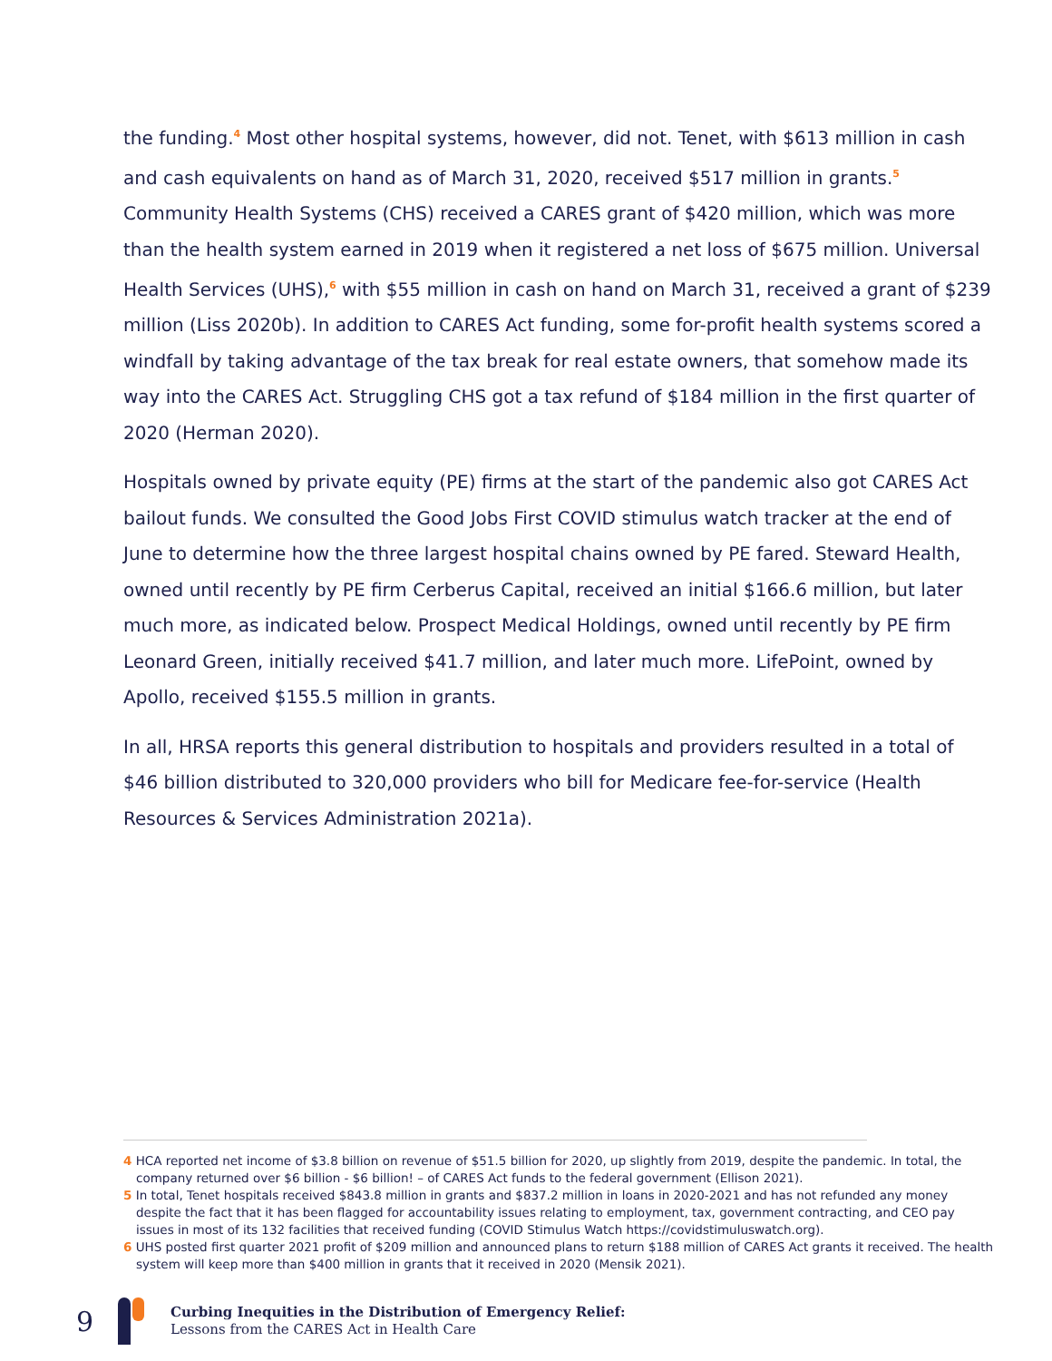the funding.<sup>4</sup> Most other hospital systems, however, did not. Tenet, with $613 million in cash and cash equivalents on hand as of March 31, 2020, received $517 million in grants.<sup>5</sup> Community Health Systems (CHS) received a CARES grant of $420 million, which was more than the health system earned in 2019 when it registered a net loss of $675 million. Universal Health Services (UHS),<sup>6</sup> with $55 million in cash on hand on March 31, received a grant of $239 million (Liss 2020b). In addition to CARES Act funding, some for-profit health systems scored a windfall by taking advantage of the tax break for real estate owners, that somehow made its way into the CARES Act. Struggling CHS got a tax refund of $184 million in the first quarter of 2020 (Herman 2020).
Hospitals owned by private equity (PE) firms at the start of the pandemic also got CARES Act bailout funds. We consulted the Good Jobs First COVID stimulus watch tracker at the end of June to determine how the three largest hospital chains owned by PE fared. Steward Health, owned until recently by PE firm Cerberus Capital, received an initial $166.6 million, but later much more, as indicated below. Prospect Medical Holdings, owned until recently by PE firm Leonard Green, initially received $41.7 million, and later much more. LifePoint, owned by Apollo, received $155.5 million in grants.
In all, HRSA reports this general distribution to hospitals and providers resulted in a total of $46 billion distributed to 320,000 providers who bill for Medicare fee-for-service (Health Resources & Services Administration 2021a).
4 HCA reported net income of $3.8 billion on revenue of $51.5 billion for 2020, up slightly from 2019, despite the pandemic. In total, the company returned over $6 billion - $6 billion! – of CARES Act funds to the federal government (Ellison 2021).
5 In total, Tenet hospitals received $843.8 million in grants and $837.2 million in loans in 2020-2021 and has not refunded any money despite the fact that it has been flagged for accountability issues relating to employment, tax, government contracting, and CEO pay issues in most of its 132 facilities that received funding (COVID Stimulus Watch https://covidstimuluswatch.org).
6 UHS posted first quarter 2021 profit of $209 million and announced plans to return $188 million of CARES Act grants it received. The health system will keep more than $400 million in grants that it received in 2020 (Mensik 2021).
9
Curbing Inequities in the Distribution of Emergency Relief:
Lessons from the CARES Act in Health Care